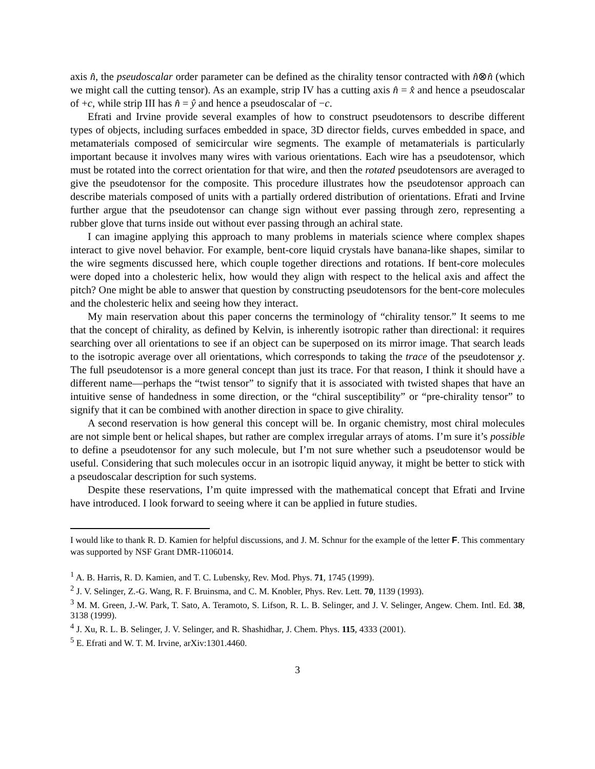axis n̂, the pseudoscalar order parameter can be defined as the chirality tensor contracted with n̂⊗n̂ (which we might call the cutting tensor). As an example, strip IV has a cutting axis n̂ = x̂ and hence a pseudoscalar of +c, while strip III has n̂ = ŷ and hence a pseudoscalar of −c.
Efrati and Irvine provide several examples of how to construct pseudotensors to describe different types of objects, including surfaces embedded in space, 3D director fields, curves embedded in space, and metamaterials composed of semicircular wire segments. The example of metamaterials is particularly important because it involves many wires with various orientations. Each wire has a pseudotensor, which must be rotated into the correct orientation for that wire, and then the rotated pseudotensors are averaged to give the pseudotensor for the composite. This procedure illustrates how the pseudotensor approach can describe materials composed of units with a partially ordered distribution of orientations. Efrati and Irvine further argue that the pseudotensor can change sign without ever passing through zero, representing a rubber glove that turns inside out without ever passing through an achiral state.
I can imagine applying this approach to many problems in materials science where complex shapes interact to give novel behavior. For example, bent-core liquid crystals have banana-like shapes, similar to the wire segments discussed here, which couple together directions and rotations. If bent-core molecules were doped into a cholesteric helix, how would they align with respect to the helical axis and affect the pitch? One might be able to answer that question by constructing pseudotensors for the bent-core molecules and the cholesteric helix and seeing how they interact.
My main reservation about this paper concerns the terminology of “chirality tensor.” It seems to me that the concept of chirality, as defined by Kelvin, is inherently isotropic rather than directional: it requires searching over all orientations to see if an object can be superposed on its mirror image. That search leads to the isotropic average over all orientations, which corresponds to taking the trace of the pseudotensor χ. The full pseudotensor is a more general concept than just its trace. For that reason, I think it should have a different name—perhaps the “twist tensor” to signify that it is associated with twisted shapes that have an intuitive sense of handedness in some direction, or the “chiral susceptibility” or “pre-chirality tensor” to signify that it can be combined with another direction in space to give chirality.
A second reservation is how general this concept will be. In organic chemistry, most chiral molecules are not simple bent or helical shapes, but rather are complex irregular arrays of atoms. I’m sure it’s possible to define a pseudotensor for any such molecule, but I’m not sure whether such a pseudotensor would be useful. Considering that such molecules occur in an isotropic liquid anyway, it might be better to stick with a pseudoscalar description for such systems.
Despite these reservations, I’m quite impressed with the mathematical concept that Efrati and Irvine have introduced. I look forward to seeing where it can be applied in future studies.
I would like to thank R. D. Kamien for helpful discussions, and J. M. Schnur for the example of the letter F. This commentary was supported by NSF Grant DMR-1106014.
<sup>1</sup> A. B. Harris, R. D. Kamien, and T. C. Lubensky, Rev. Mod. Phys. 71, 1745 (1999).
<sup>2</sup> J. V. Selinger, Z.-G. Wang, R. F. Bruinsma, and C. M. Knobler, Phys. Rev. Lett. 70, 1139 (1993).
<sup>3</sup> M. M. Green, J.-W. Park, T. Sato, A. Teramoto, S. Lifson, R. L. B. Selinger, and J. V. Selinger, Angew. Chem. Intl. Ed. 38, 3138 (1999).
<sup>4</sup> J. Xu, R. L. B. Selinger, J. V. Selinger, and R. Shashidhar, J. Chem. Phys. 115, 4333 (2001).
<sup>5</sup> E. Efrati and W. T. M. Irvine, arXiv:1301.4460.
3